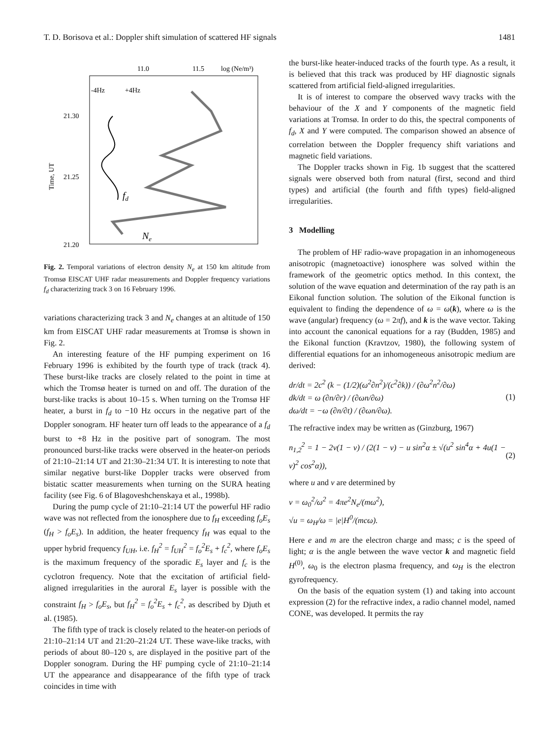T. D. Borisova et al.: Doppler shift simulation of scattered HF signals 1481
11.0
11.5
log (Ne/m³)
21.30
21.25
21.20
Time, UT
-4Hz
+4Hz
fd
Ne
Fig. 2. Temporal variations of electron density N<sub>e</sub> at 150 km altitude from Tromsø EISCAT UHF radar measurements and Doppler frequency variations f<sub>d</sub> characterizing track 3 on 16 February 1996.
variations characterizing track 3 and N<sub>e</sub> changes at an altitude of 150 km from EISCAT UHF radar measurements at Tromsø is shown in Fig. 2.
An interesting feature of the HF pumping experiment on 16 February 1996 is exhibited by the fourth type of track (track 4). These burst-like tracks are closely related to the point in time at which the Tromsø heater is turned on and off. The duration of the burst-like tracks is about 10–15 s. When turning on the Tromsø HF heater, a burst in f<sub>d</sub> to −10 Hz occurs in the negative part of the Doppler sonogram. HF heater turn off leads to the appearance of a f<sub>d</sub> burst to +8 Hz in the positive part of sonogram. The most pronounced burst-like tracks were observed in the heater-on periods of 21:10–21:14 UT and 21:30–21:34 UT. It is interesting to note that similar negative burst-like Doppler tracks were observed from bistatic scatter measurements when turning on the SURA heating facility (see Fig. 6 of Blagoveshchenskaya et al., 1998b).
During the pump cycle of 21:10–21:14 UT the powerful HF radio wave was not reflected from the ionosphere due to f<sub>H</sub> exceeding f<sub>o</sub>E<sub>s</sub> (f<sub>H</sub> > f<sub>o</sub>E<sub>s</sub>). In addition, the heater frequency f<sub>H</sub> was equal to the upper hybrid frequency f<sub>UH</sub>, i.e. f<sub>H</sub><sup>2</sup> = f<sub>UH</sub><sup>2</sup> = f<sub>o</sub><sup>2</sup>E<sub>s</sub> + f<sub>c</sub><sup>2</sup>, where f<sub>o</sub>E<sub>s</sub> is the maximum frequency of the sporadic E<sub>s</sub> layer and f<sub>c</sub> is the cyclotron frequency. Note that the excitation of artificial field-aligned irregularities in the auroral E<sub>s</sub> layer is possible with the constraint f<sub>H</sub> > f<sub>o</sub>E<sub>s</sub>, but f<sub>H</sub><sup>2</sup> = f<sub>o</sub><sup>2</sup>E<sub>s</sub> + f<sub>c</sub><sup>2</sup>, as described by Djuth et al. (1985).
The fifth type of track is closely related to the heater-on periods of 21:10–21:14 UT and 21:20–21:24 UT. These wave-like tracks, with periods of about 80–120 s, are displayed in the positive part of the Doppler sonogram. During the HF pumping cycle of 21:10–21:14 UT the appearance and disappearance of the fifth type of track coincides in time with
the burst-like heater-induced tracks of the fourth type. As a result, it is believed that this track was produced by HF diagnostic signals scattered from artificial field-aligned irregularities.
It is of interest to compare the observed wavy tracks with the behaviour of the X and Y components of the magnetic field variations at Tromsø. In order to do this, the spectral components of f<sub>d</sub>, X and Y were computed. The comparison showed an absence of correlation between the Doppler frequency shift variations and magnetic field variations.
The Doppler tracks shown in Fig. 1b suggest that the scattered signals were observed both from natural (first, second and third types) and artificial (the fourth and fifth types) field-aligned irregularities.
3 Modelling
The problem of HF radio-wave propagation in an inhomogeneous anisotropic (magnetoactive) ionosphere was solved within the framework of the geometric optics method. In this context, the solution of the wave equation and determination of the ray path is an Eikonal function solution. The solution of the Eikonal function is equivalent to finding the dependence of ω = ω(k), where ω is the wave (angular) frequency (ω = 2πf), and k is the wave vector. Taking into account the canonical equations for a ray (Budden, 1985) and the Eikonal function (Kravtzov, 1980), the following system of differential equations for an inhomogeneous anisotropic medium are derived:
dr/dt = 2c<sup>2</sup> (k − (1/2)(ω<sup>2</sup>∂n<sup>2</sup>)/(c<sup>2</sup>∂k)) / (∂ω<sup>2</sup>n<sup>2</sup>/∂ω)
dk/dt = ω (∂n/∂r) / (∂ωn/∂ω)
dω/dt = −ω (∂n/∂t) / (∂ωn/∂ω).
(1)
The refractive index may be written as (Ginzburg, 1967)
n<sub>1,2</sub><sup>2</sup> = 1 − 2v(1 − v) / (2(1 − v) − u sin<sup>2</sup>α ± √(u<sup>2</sup> sin<sup>4</sup>α + 4u(1 − v)<sup>2</sup> cos<sup>2</sup>α)),
(2)
where u and v are determined by
v = ω<sub>0</sub><sup>2</sup>/ω<sup>2</sup> = 4πe<sup>2</sup>N<sub>e</sub>/(mω<sup>2</sup>),
√u = ω<sub>H</sub>/ω = |e|H<sup>0</sup>/(mcω).
Here e and m are the electron charge and mass; c is the speed of light; α is the angle between the wave vector k and magnetic field H<sup>(0)</sup>, ω<sub>0</sub> is the electron plasma frequency, and ω<sub>H</sub> is the electron gyrofrequency.
On the basis of the equation system (1) and taking into account expression (2) for the refractive index, a radio channel model, named CONE, was developed. It permits the ray